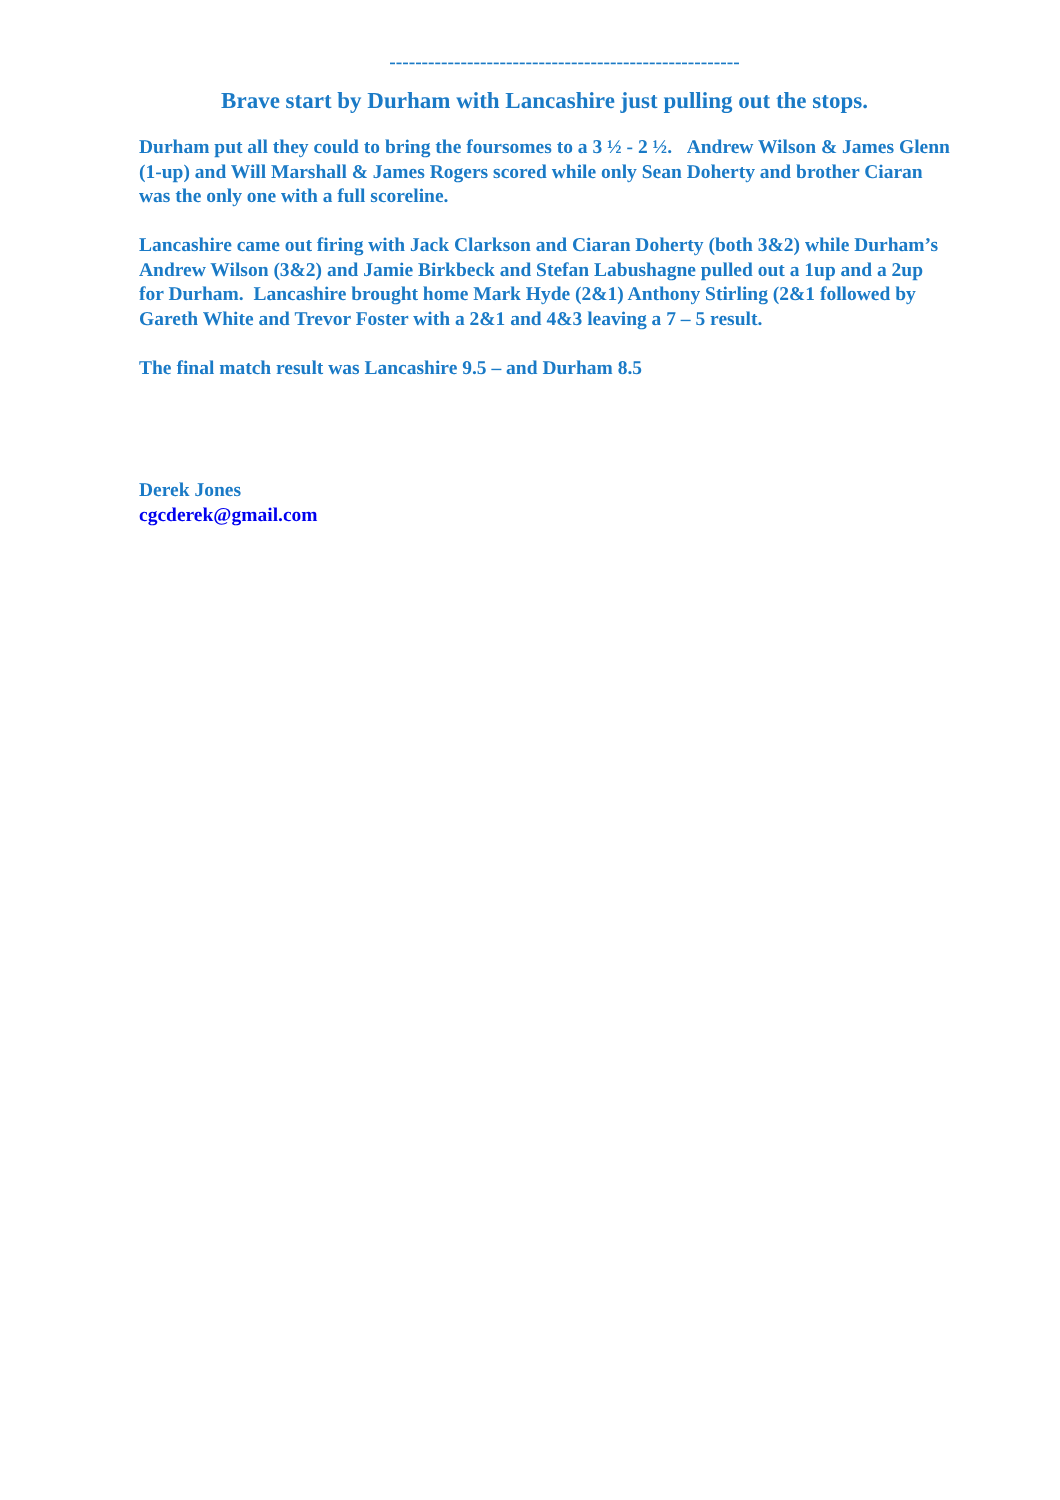------------------------------------------------------
Brave start by Durham with Lancashire just pulling out the stops.
Durham put all they could to bring the foursomes to a 3 ½ - 2 ½. Andrew Wilson & James Glenn (1-up) and Will Marshall & James Rogers scored while only Sean Doherty and brother Ciaran was the only one with a full scoreline.
Lancashire came out firing with Jack Clarkson and Ciaran Doherty (both 3&2) while Durham’s Andrew Wilson (3&2) and Jamie Birkbeck and Stefan Labushagne pulled out a 1up and a 2up for Durham. Lancashire brought home Mark Hyde (2&1) Anthony Stirling (2&1 followed by Gareth White and Trevor Foster with a 2&1 and 4&3 leaving a 7 – 5 result.
The final match result was Lancashire 9.5 – and Durham 8.5
Derek Jones
cgcderek@gmail.com